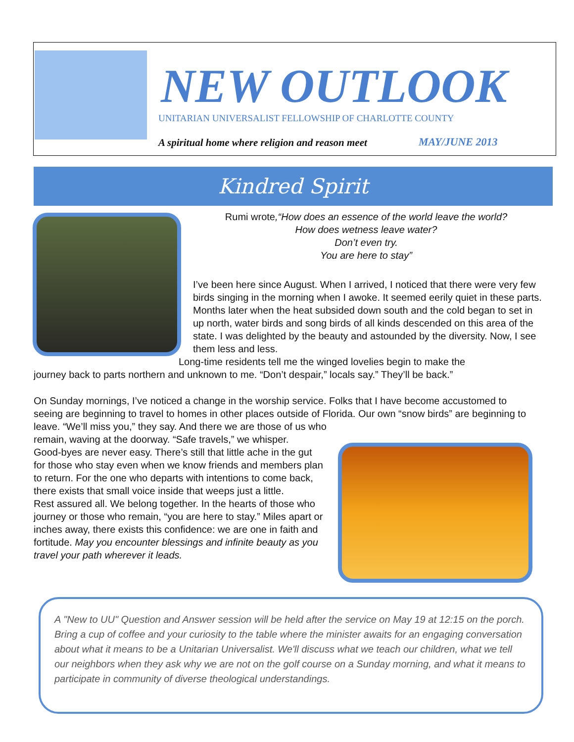NEW OUTLOOK
UNITARIAN UNIVERSALIST FELLOWSHIP OF CHARLOTTE COUNTY
A spiritual home where religion and reason meet
MAY/JUNE 2013
Kindred Spirit
Rumi wrote,“How does an essence of the world leave the world?
How does wetness leave water?
Don’t even try.
You are here to stay”
I’ve been here since August. When I arrived, I noticed that there were very few birds singing in the morning when I awoke. It seemed eerily quiet in these parts. Months later when the heat subsided down south and the cold began to set in up north, water birds and song birds of all kinds descended on this area of the state. I was delighted by the beauty and astounded by the diversity. Now, I see them less and less.
Long-time residents tell me the winged lovelies begin to make the
journey back to parts northern and unknown to me. “Don’t despair,” locals say.” They’ll be back.”
On Sunday mornings, I’ve noticed a change in the worship service. Folks that I have become accustomed to seeing are beginning to travel to homes in other places outside of Florida. Our own “snow birds” are beginning to leave. “We’ll miss you,” they say. And there we are those of us who
remain, waving at the doorway. “Safe travels,” we whisper.
Good-byes are never easy. There’s still that little ache in the gut for those who stay even when we know friends and members plan to return. For the one who departs with intentions to come back, there exists that small voice inside that weeps just a little.
Rest assured all. We belong together. In the hearts of those who journey or those who remain, “you are here to stay.” Miles apart or inches away, there exists this confidence: we are one in faith and fortitude. May you encounter blessings and infinite beauty as you travel your path wherever it leads.
A "New to UU" Question and Answer session will be held after the service on May 19 at 12:15 on the porch. Bring a cup of coffee and your curiosity to the table where the minister awaits for an engaging conversation about what it means to be a Unitarian Universalist. We'll discuss what we teach our children, what we tell our neighbors when they ask why we are not on the golf course on a Sunday morning, and what it means to participate in community of diverse theological understandings.